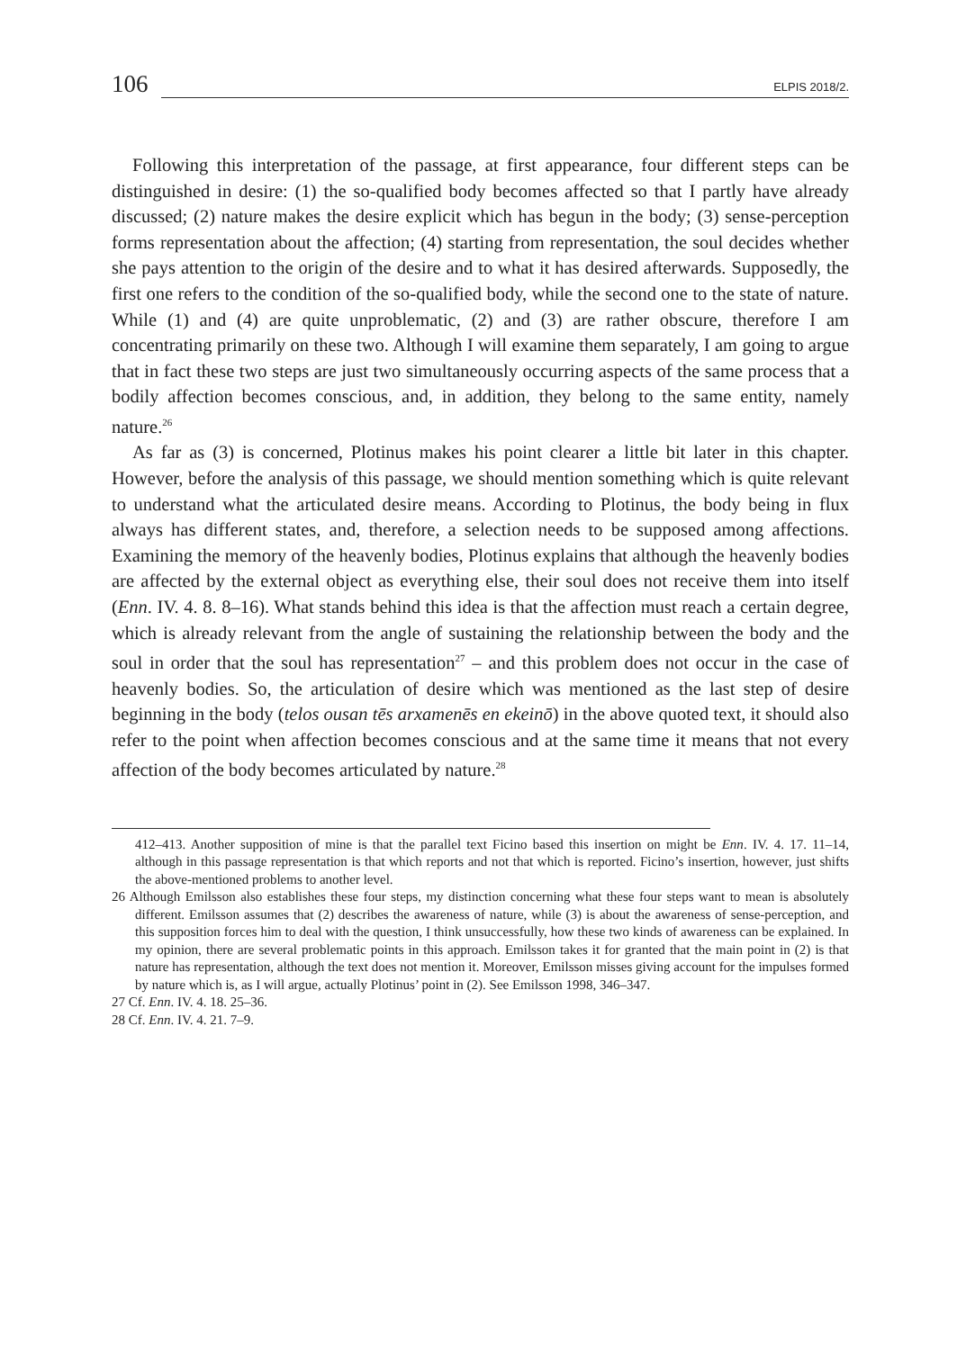106
ELPIS 2018/2.
Following this interpretation of the passage, at first appearance, four different steps can be distinguished in desire: (1) the so-qualified body becomes affected so that I partly have already discussed; (2) nature makes the desire explicit which has begun in the body; (3) sense-perception forms representation about the affection; (4) starting from representation, the soul decides whether she pays attention to the origin of the desire and to what it has desired afterwards. Supposedly, the first one refers to the condition of the so-qualified body, while the second one to the state of nature. While (1) and (4) are quite unproblematic, (2) and (3) are rather obscure, therefore I am concentrating primarily on these two. Although I will examine them separately, I am going to argue that in fact these two steps are just two simultaneously occurring aspects of the same process that a bodily affection becomes conscious, and, in addition, they belong to the same entity, namely nature.<sup>26</sup>
As far as (3) is concerned, Plotinus makes his point clearer a little bit later in this chapter. However, before the analysis of this passage, we should mention something which is quite relevant to understand what the articulated desire means. According to Plotinus, the body being in flux always has different states, and, therefore, a selection needs to be supposed among affections. Examining the memory of the heavenly bodies, Plotinus explains that although the heavenly bodies are affected by the external object as everything else, their soul does not receive them into itself (Enn. IV. 4. 8. 8–16). What stands behind this idea is that the affection must reach a certain degree, which is already relevant from the angle of sustaining the relationship between the body and the soul in order that the soul has representation<sup>27</sup> – and this problem does not occur in the case of heavenly bodies. So, the articulation of desire which was mentioned as the last step of desire beginning in the body (telos ousan tēs arxamenēs en ekeinō) in the above quoted text, it should also refer to the point when affection becomes conscious and at the same time it means that not every affection of the body becomes articulated by nature.<sup>28</sup>
412–413. Another supposition of mine is that the parallel text Ficino based this insertion on might be Enn. IV. 4. 17. 11–14, although in this passage representation is that which reports and not that which is reported. Ficino’s insertion, however, just shifts the above-mentioned problems to another level.
26 Although Emilsson also establishes these four steps, my distinction concerning what these four steps want to mean is absolutely different. Emilsson assumes that (2) describes the awareness of nature, while (3) is about the awareness of sense-perception, and this supposition forces him to deal with the question, I think unsuccessfully, how these two kinds of awareness can be explained. In my opinion, there are several problematic points in this approach. Emilsson takes it for granted that the main point in (2) is that nature has representation, although the text does not mention it. Moreover, Emilsson misses giving account for the impulses formed by nature which is, as I will argue, actually Plotinus’ point in (2). See Emilsson 1998, 346–347.
27 Cf. Enn. IV. 4. 18. 25–36.
28 Cf. Enn. IV. 4. 21. 7–9.